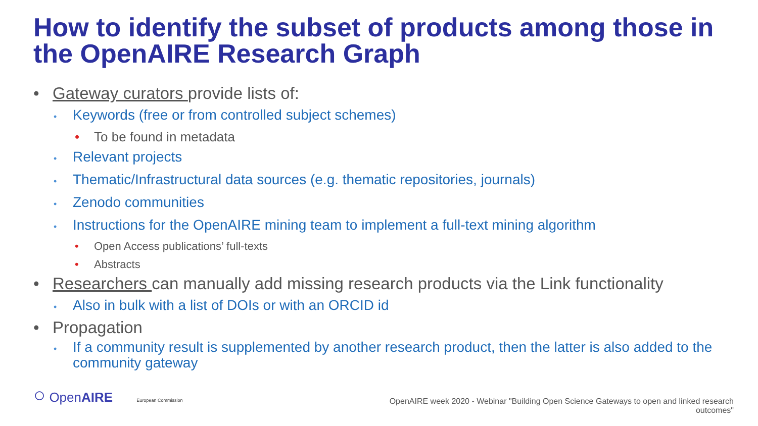How to identify the subset of products among those in the OpenAIRE Research Graph
• Gateway curators provide lists of:
• Keywords (free or from controlled subject schemes)
• To be found in metadata
• Relevant projects
• Thematic/Infrastructural data sources (e.g. thematic repositories, journals)
• Zenodo communities
• Instructions for the OpenAIRE mining team to implement a full-text mining algorithm
• Open Access publications’ full-texts
• Abstracts
• Researchers can manually add missing research products via the Link functionality
• Also in bulk with a list of DOIs or with an ORCID id
• Propagation
• If a community result is supplemented by another research product, then the latter is also added to the community gateway
○ OpenAIRE European Commission
OpenAIRE week 2020 - Webinar "Building Open Science Gateways to open and linked research outcomes"